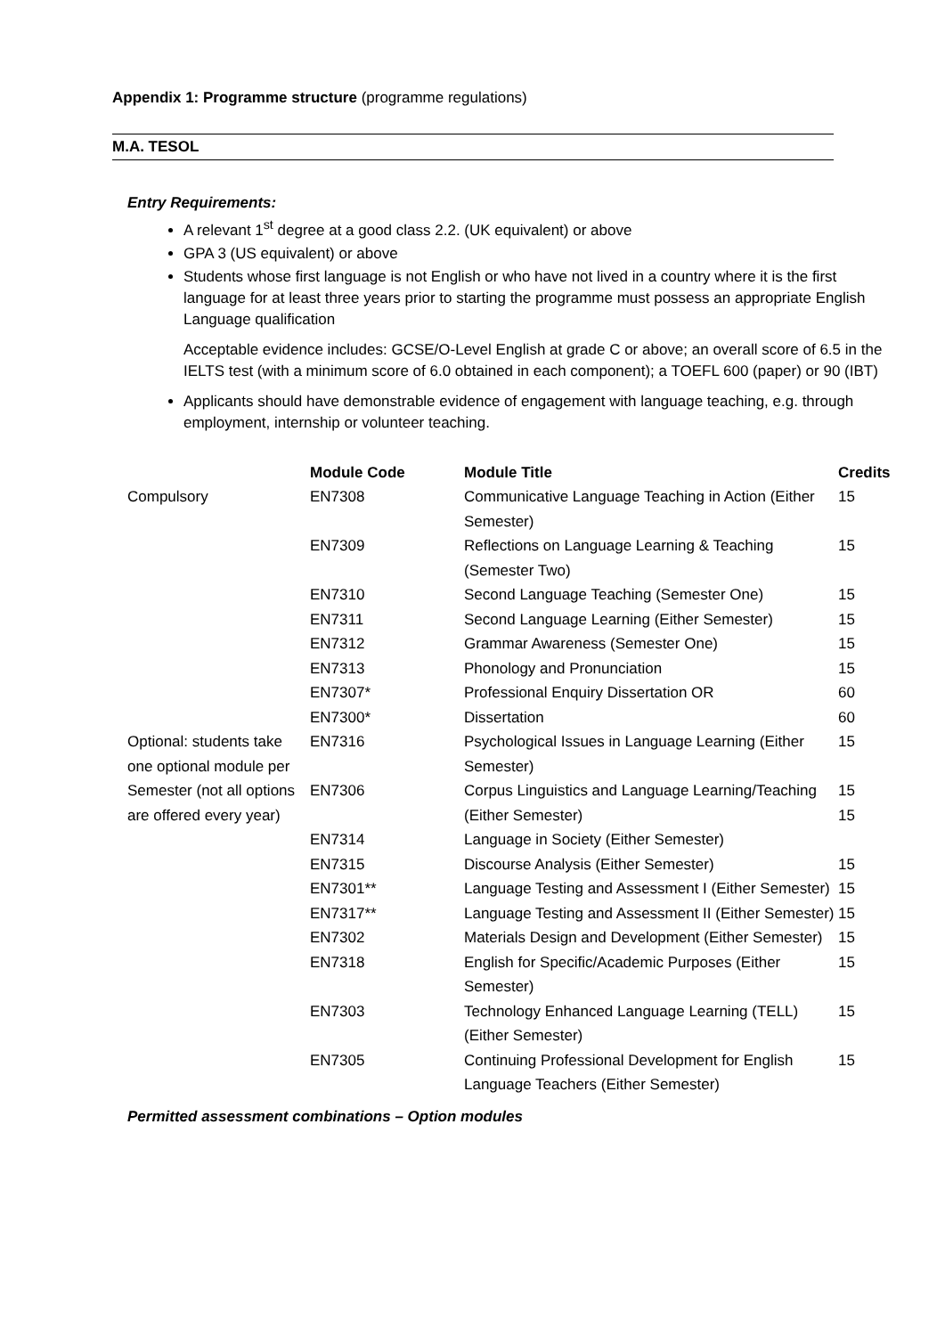Appendix 1: Programme structure (programme regulations)
M.A. TESOL
Entry Requirements:
A relevant 1<sup>st</sup> degree at a good class 2.2. (UK equivalent) or above
GPA 3 (US equivalent) or above
Students whose first language is not English or who have not lived in a country where it is the first language for at least three years prior to starting the programme must possess an appropriate English Language qualification
Acceptable evidence includes: GCSE/O-Level English at grade C or above; an overall score of 6.5 in the IELTS test (with a minimum score of 6.0 obtained in each component); a TOEFL 600 (paper) or 90 (IBT)
Applicants should have demonstrable evidence of engagement with language teaching, e.g. through employment, internship or volunteer teaching.
| | Module Code | Module Title | Credits |
| --- | --- | --- | --- |
| Compulsory | EN7308 | Communicative Language Teaching in Action (Either Semester) | 15 |
| | EN7309 | Reflections on Language Learning & Teaching (Semester Two) | 15 |
| | EN7310 | Second Language Teaching (Semester One) | 15 |
| | EN7311 | Second Language Learning (Either Semester) | 15 |
| | EN7312 | Grammar Awareness (Semester One) | 15 |
| | EN7313 | Phonology and Pronunciation | 15 |
| | EN7307* | Professional Enquiry Dissertation OR | 60 |
| | EN7300* | Dissertation | 60 |
| Optional: students take one optional module per Semester (not all options are offered every year) | EN7316 | Psychological Issues in Language Learning (Either Semester) | 15 |
| | EN7306 | Corpus Linguistics and Language Learning/Teaching (Either Semester) | 15 15 |
| | EN7314 | Language in Society (Either Semester) | |
| | EN7315 | Discourse Analysis (Either Semester) | 15 |
| | EN7301** | Language Testing and Assessment I (Either Semester) | 15 |
| | EN7317** | Language Testing and Assessment II (Either Semester) | 15 |
| | EN7302 | Materials Design and Development (Either Semester) | 15 |
| | EN7318 | English for Specific/Academic Purposes (Either Semester) | 15 |
| | EN7303 | Technology Enhanced Language Learning (TELL) (Either Semester) | 15 |
| | EN7305 | Continuing Professional Development for English Language Teachers (Either Semester) | 15 |
Permitted assessment combinations – Option modules